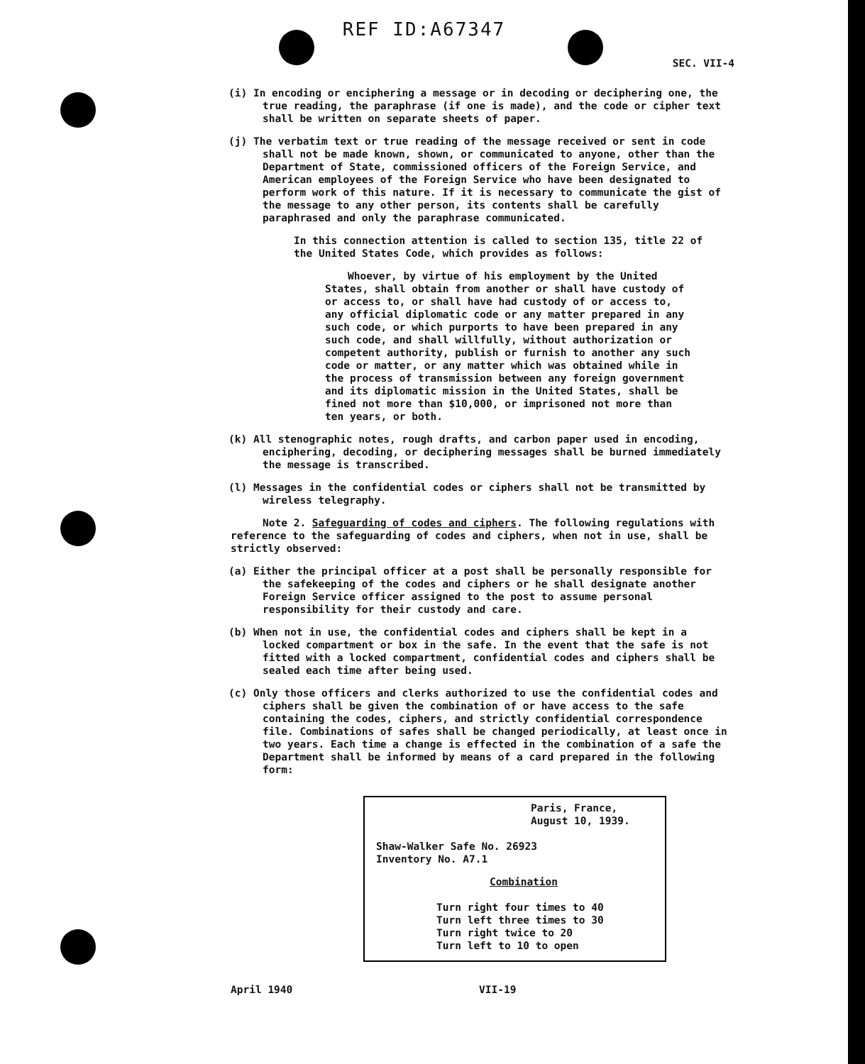REF ID:A67347
SEC. VII-4
(i) In encoding or enciphering a message or in decoding or deciphering one, the true reading, the paraphrase (if one is made), and the code or cipher text shall be written on separate sheets of paper.
(j) The verbatim text or true reading of the message received or sent in code shall not be made known, shown, or communicated to anyone, other than the Department of State, commissioned officers of the Foreign Service, and American employees of the Foreign Service who have been designated to perform work of this nature. If it is necessary to communicate the gist of the message to any other person, its contents shall be carefully paraphrased and only the paraphrase communicated.
In this connection attention is called to section 135, title 22 of the United States Code, which provides as follows:
Whoever, by virtue of his employment by the United States, shall obtain from another or shall have custody of or access to, or shall have had custody of or access to, any official diplomatic code or any matter prepared in any such code, or which purports to have been prepared in any such code, and shall willfully, without authorization or competent authority, publish or furnish to another any such code or matter, or any matter which was obtained while in the process of transmission between any foreign government and its diplomatic mission in the United States, shall be fined not more than $10,000, or imprisoned not more than ten years, or both.
(k) All stenographic notes, rough drafts, and carbon paper used in encoding, enciphering, decoding, or deciphering messages shall be burned immediately the message is transcribed.
(l) Messages in the confidential codes or ciphers shall not be transmitted by wireless telegraphy.
Note 2. Safeguarding of codes and ciphers. The following regulations with reference to the safeguarding of codes and ciphers, when not in use, shall be strictly observed:
(a) Either the principal officer at a post shall be personally responsible for the safekeeping of the codes and ciphers or he shall designate another Foreign Service officer assigned to the post to assume personal responsibility for their custody and care.
(b) When not in use, the confidential codes and ciphers shall be kept in a locked compartment or box in the safe. In the event that the safe is not fitted with a locked compartment, confidential codes and ciphers shall be sealed each time after being used.
(c) Only those officers and clerks authorized to use the confidential codes and ciphers shall be given the combination of or have access to the safe containing the codes, ciphers, and strictly confidential correspondence file. Combinations of safes shall be changed periodically, at least once in two years. Each time a change is effected in the combination of a safe the Department shall be informed by means of a card prepared in the following form:
Paris, France,
August 10, 1939.
Shaw-Walker Safe No. 26923
Inventory No. A7.1
Combination
Turn right four times to 40
Turn left three times to 30
Turn right twice to 20
Turn left to 10 to open
April 1940 VII-19